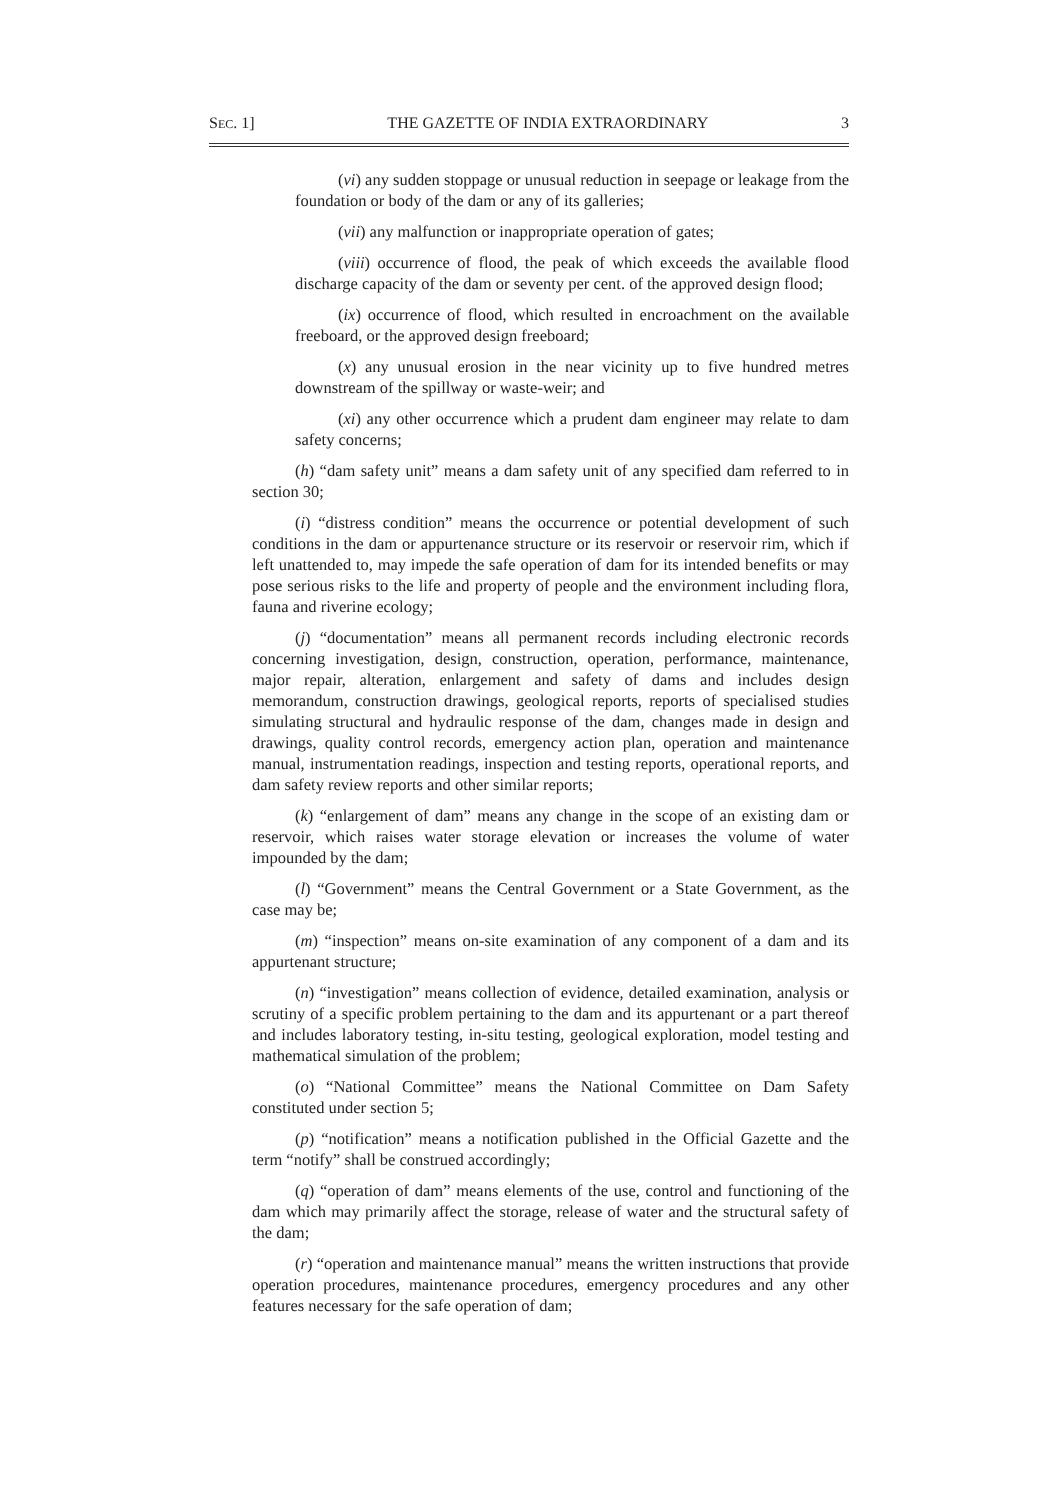SEC. 1] THE GAZETTE OF INDIA EXTRAORDINARY 3
(vi) any sudden stoppage or unusual reduction in seepage or leakage from the foundation or body of the dam or any of its galleries;
(vii) any malfunction or inappropriate operation of gates;
(viii) occurrence of flood, the peak of which exceeds the available flood discharge capacity of the dam or seventy per cent. of the approved design flood;
(ix) occurrence of flood, which resulted in encroachment on the available freeboard, or the approved design freeboard;
(x) any unusual erosion in the near vicinity up to five hundred metres downstream of the spillway or waste-weir; and
(xi) any other occurrence which a prudent dam engineer may relate to dam safety concerns;
(h) “dam safety unit” means a dam safety unit of any specified dam referred to in section 30;
(i) “distress condition” means the occurrence or potential development of such conditions in the dam or appurtenance structure or its reservoir or reservoir rim, which if left unattended to, may impede the safe operation of dam for its intended benefits or may pose serious risks to the life and property of people and the environment including flora, fauna and riverine ecology;
(j) “documentation” means all permanent records including electronic records concerning investigation, design, construction, operation, performance, maintenance, major repair, alteration, enlargement and safety of dams and includes design memorandum, construction drawings, geological reports, reports of specialised studies simulating structural and hydraulic response of the dam, changes made in design and drawings, quality control records, emergency action plan, operation and maintenance manual, instrumentation readings, inspection and testing reports, operational reports, and dam safety review reports and other similar reports;
(k) “enlargement of dam” means any change in the scope of an existing dam or reservoir, which raises water storage elevation or increases the volume of water impounded by the dam;
(l) “Government” means the Central Government or a State Government, as the case may be;
(m) “inspection” means on-site examination of any component of a dam and its appurtenant structure;
(n) “investigation” means collection of evidence, detailed examination, analysis or scrutiny of a specific problem pertaining to the dam and its appurtenant or a part thereof and includes laboratory testing, in-situ testing, geological exploration, model testing and mathematical simulation of the problem;
(o) “National Committee” means the National Committee on Dam Safety constituted under section 5;
(p) “notification” means a notification published in the Official Gazette and the term “notify” shall be construed accordingly;
(q) “operation of dam” means elements of the use, control and functioning of the dam which may primarily affect the storage, release of water and the structural safety of the dam;
(r) “operation and maintenance manual” means the written instructions that provide operation procedures, maintenance procedures, emergency procedures and any other features necessary for the safe operation of dam;